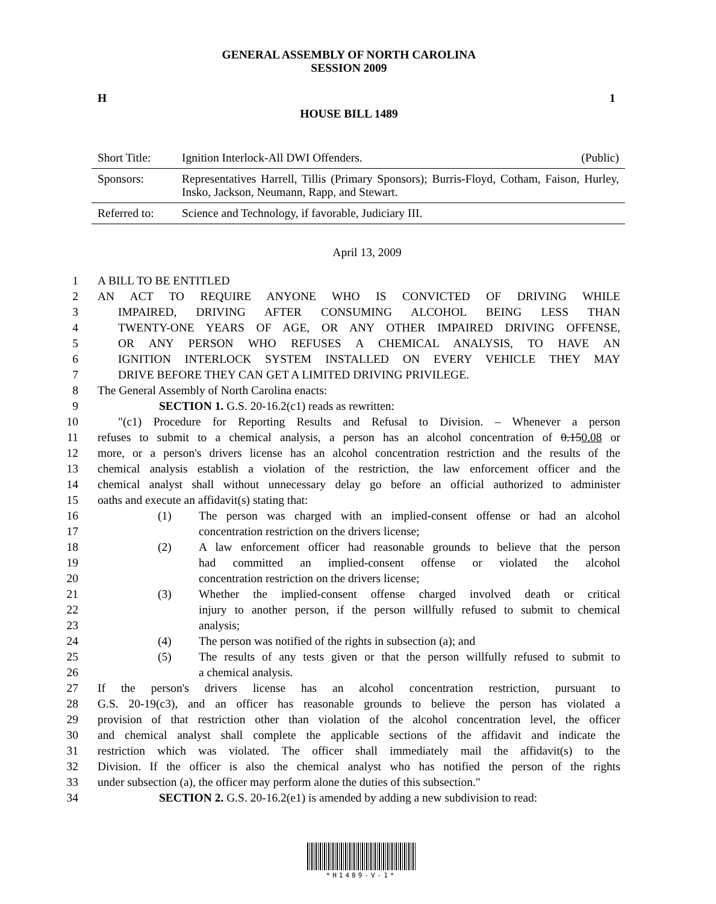GENERAL ASSEMBLY OF NORTH CAROLINA
SESSION 2009
H 1
HOUSE BILL 1489
| Short Title: | Ignition Interlock-All DWI Offenders. | (Public) |
| Sponsors: | Representatives Harrell, Tillis (Primary Sponsors); Burris-Floyd, Cotham, Faison, Hurley, Insko, Jackson, Neumann, Rapp, and Stewart. | |
| Referred to: | Science and Technology, if favorable, Judiciary III. | |
April 13, 2009
1 A BILL TO BE ENTITLED
2 AN ACT TO REQUIRE ANYONE WHO IS CONVICTED OF DRIVING WHILE
3 IMPAIRED, DRIVING AFTER CONSUMING ALCOHOL BEING LESS THAN
4 TWENTY-ONE YEARS OF AGE, OR ANY OTHER IMPAIRED DRIVING OFFENSE,
5 OR ANY PERSON WHO REFUSES A CHEMICAL ANALYSIS, TO HAVE AN
6 IGNITION INTERLOCK SYSTEM INSTALLED ON EVERY VEHICLE THEY MAY
7 DRIVE BEFORE THEY CAN GET A LIMITED DRIVING PRIVILEGE.
8 The General Assembly of North Carolina enacts:
9 SECTION 1. G.S. 20-16.2(c1) reads as rewritten:
10 "(c1) Procedure for Reporting Results and Refusal to Division. – Whenever a person
11 refuses to submit to a chemical analysis, a person has an alcohol concentration of 0.150.08 or
12 more, or a person's drivers license has an alcohol concentration restriction and the results of the
13 chemical analysis establish a violation of the restriction, the law enforcement officer and the
14 chemical analyst shall without unnecessary delay go before an official authorized to administer
15 oaths and execute an affidavit(s) stating that:
16 (1) The person was charged with an implied-consent offense or had an alcohol
17 concentration restriction on the drivers license;
18 (2) A law enforcement officer had reasonable grounds to believe that the person
19 had committed an implied-consent offense or violated the alcohol
20 concentration restriction on the drivers license;
21 (3) Whether the implied-consent offense charged involved death or critical
22 injury to another person, if the person willfully refused to submit to chemical
23 analysis;
24 (4) The person was notified of the rights in subsection (a); and
25 (5) The results of any tests given or that the person willfully refused to submit to
26 a chemical analysis.
27 If the person's drivers license has an alcohol concentration restriction, pursuant to
28 G.S. 20-19(c3), and an officer has reasonable grounds to believe the person has violated a
29 provision of that restriction other than violation of the alcohol concentration level, the officer
30 and chemical analyst shall complete the applicable sections of the affidavit and indicate the
31 restriction which was violated. The officer shall immediately mail the affidavit(s) to the
32 Division. If the officer is also the chemical analyst who has notified the person of the rights
33 under subsection (a), the officer may perform alone the duties of this subsection."
34 SECTION 2. G.S. 20-16.2(e1) is amended by adding a new subdivision to read:
*H1489-V-1*